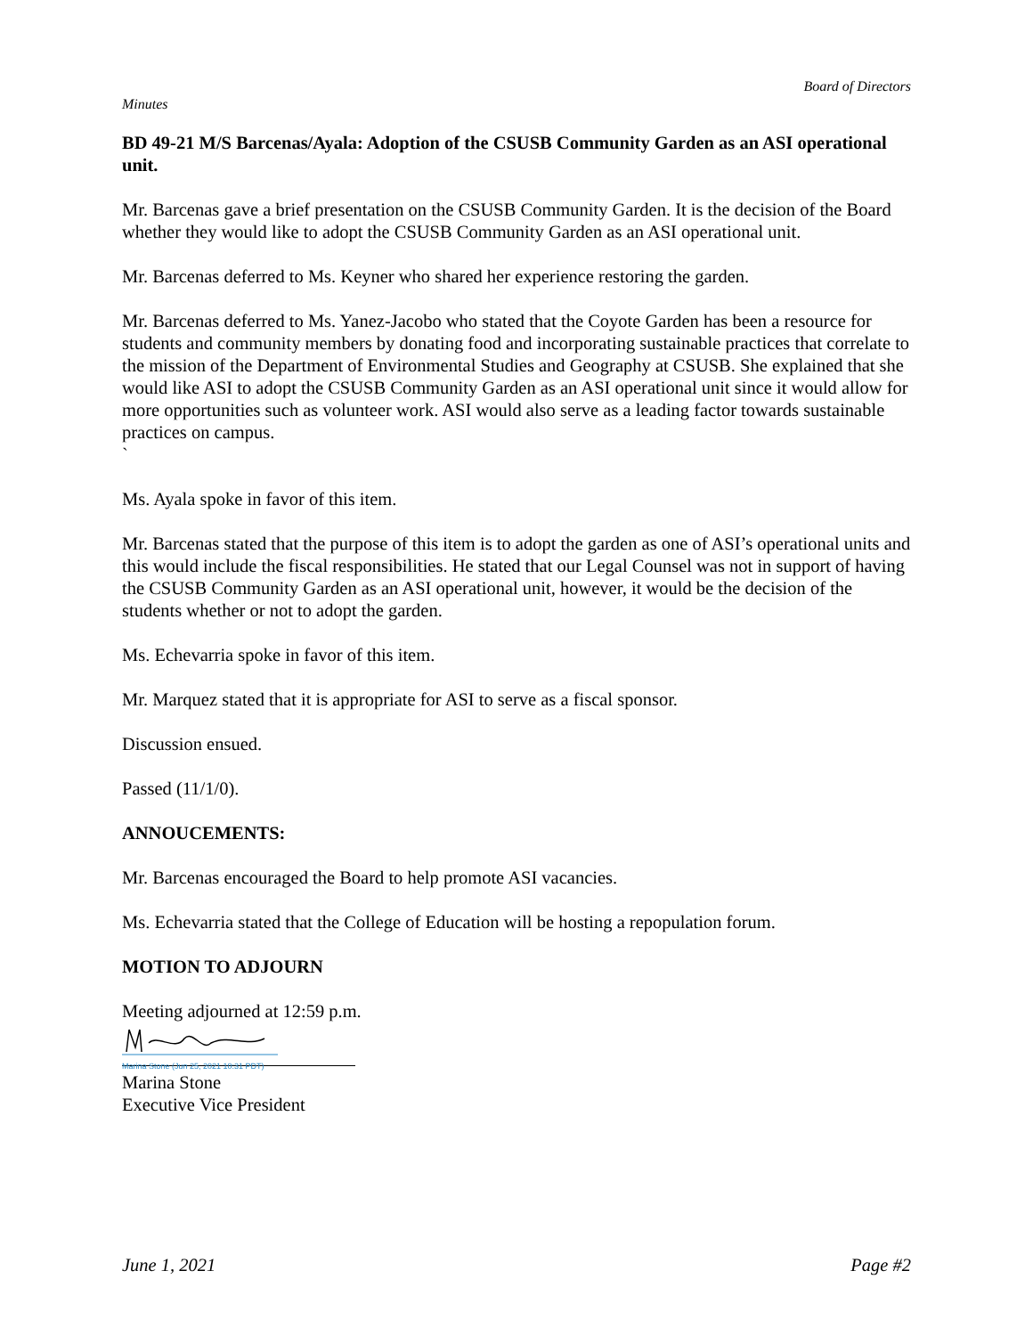Board of Directors
Minutes
BD 49-21 M/S Barcenas/Ayala: Adoption of the CSUSB Community Garden as an ASI operational unit.
Mr. Barcenas gave a brief presentation on the CSUSB Community Garden. It is the decision of the Board whether they would like to adopt the CSUSB Community Garden as an ASI operational unit.
Mr. Barcenas deferred to Ms. Keyner who shared her experience restoring the garden.
Mr. Barcenas deferred to Ms. Yanez-Jacobo who stated that the Coyote Garden has been a resource for students and community members by donating food and incorporating sustainable practices that correlate to the mission of the Department of Environmental Studies and Geography at CSUSB. She explained that she would like ASI to adopt the CSUSB Community Garden as an ASI operational unit since it would allow for more opportunities such as volunteer work. ASI would also serve as a leading factor towards sustainable practices on campus.
`
Ms. Ayala spoke in favor of this item.
Mr. Barcenas stated that the purpose of this item is to adopt the garden as one of ASI’s operational units and this would include the fiscal responsibilities. He stated that our Legal Counsel was not in support of having the CSUSB Community Garden as an ASI operational unit, however, it would be the decision of the students whether or not to adopt the garden.
Ms. Echevarria spoke in favor of this item.
Mr. Marquez stated that it is appropriate for ASI to serve as a fiscal sponsor.
Discussion ensued.
Passed (11/1/0).
ANNOUCEMENTS:
Mr. Barcenas encouraged the Board to help promote ASI vacancies.
Ms. Echevarria stated that the College of Education will be hosting a repopulation forum.
MOTION TO ADJOURN
Meeting adjourned at 12:59 p.m.
Marina Stone (Jun 25, 2021 10:31 PDT)
Marina Stone
Executive Vice President
June 1, 2021 Page #2